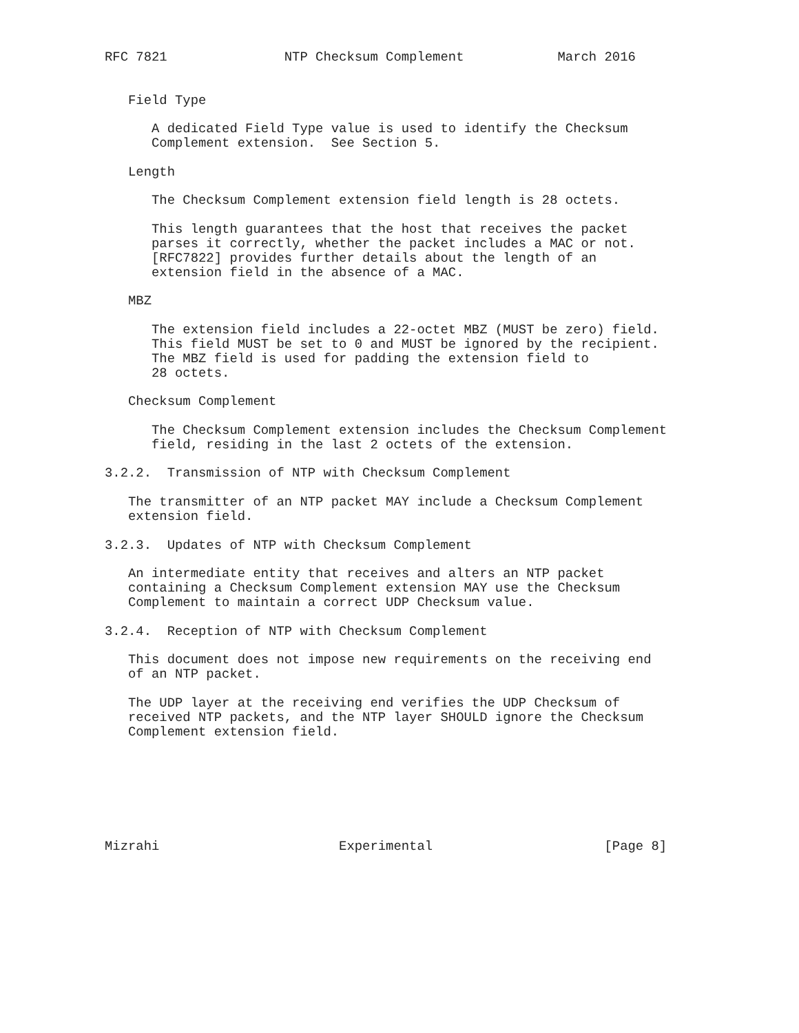RFC 7821               NTP Checksum Complement            March 2016


   Field Type

      A dedicated Field Type value is used to identify the Checksum
      Complement extension.  See Section 5.

   Length

      The Checksum Complement extension field length is 28 octets.

      This length guarantees that the host that receives the packet
      parses it correctly, whether the packet includes a MAC or not.
      [RFC7822] provides further details about the length of an
      extension field in the absence of a MAC.

   MBZ

      The extension field includes a 22-octet MBZ (MUST be zero) field.
      This field MUST be set to 0 and MUST be ignored by the recipient.
      The MBZ field is used for padding the extension field to
      28 octets.

   Checksum Complement

      The Checksum Complement extension includes the Checksum Complement
      field, residing in the last 2 octets of the extension.

3.2.2.  Transmission of NTP with Checksum Complement

   The transmitter of an NTP packet MAY include a Checksum Complement
   extension field.

3.2.3.  Updates of NTP with Checksum Complement

   An intermediate entity that receives and alters an NTP packet
   containing a Checksum Complement extension MAY use the Checksum
   Complement to maintain a correct UDP Checksum value.

3.2.4.  Reception of NTP with Checksum Complement

   This document does not impose new requirements on the receiving end
   of an NTP packet.

   The UDP layer at the receiving end verifies the UDP Checksum of
   received NTP packets, and the NTP layer SHOULD ignore the Checksum
   Complement extension field.







Mizrahi                       Experimental                      [Page 8]